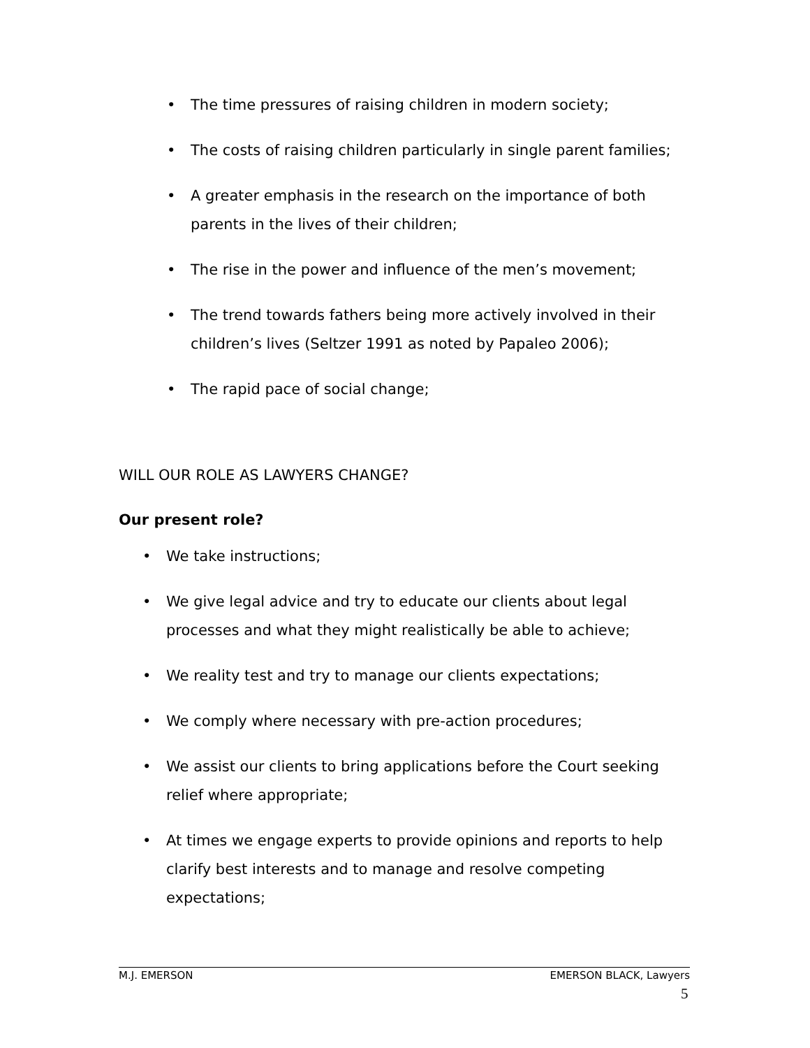• The time pressures of raising children in modern society;
• The costs of raising children particularly in single parent families;
• A greater emphasis in the research on the importance of both parents in the lives of their children;
• The rise in the power and influence of the men’s movement;
• The trend towards fathers being more actively involved in their children’s lives (Seltzer 1991 as noted by Papaleo 2006);
• The rapid pace of social change;
WILL OUR ROLE AS LAWYERS CHANGE?
Our present role?
• We take instructions;
• We give legal advice and try to educate our clients about legal processes and what they might realistically be able to achieve;
• We reality test and try to manage our clients expectations;
• We comply where necessary with pre-action procedures;
• We assist our clients to bring applications before the Court seeking relief where appropriate;
• At times we engage experts to provide opinions and reports to help clarify best interests and to manage and resolve competing expectations;
M.J. EMERSON EMERSON BLACK, Lawyers
5